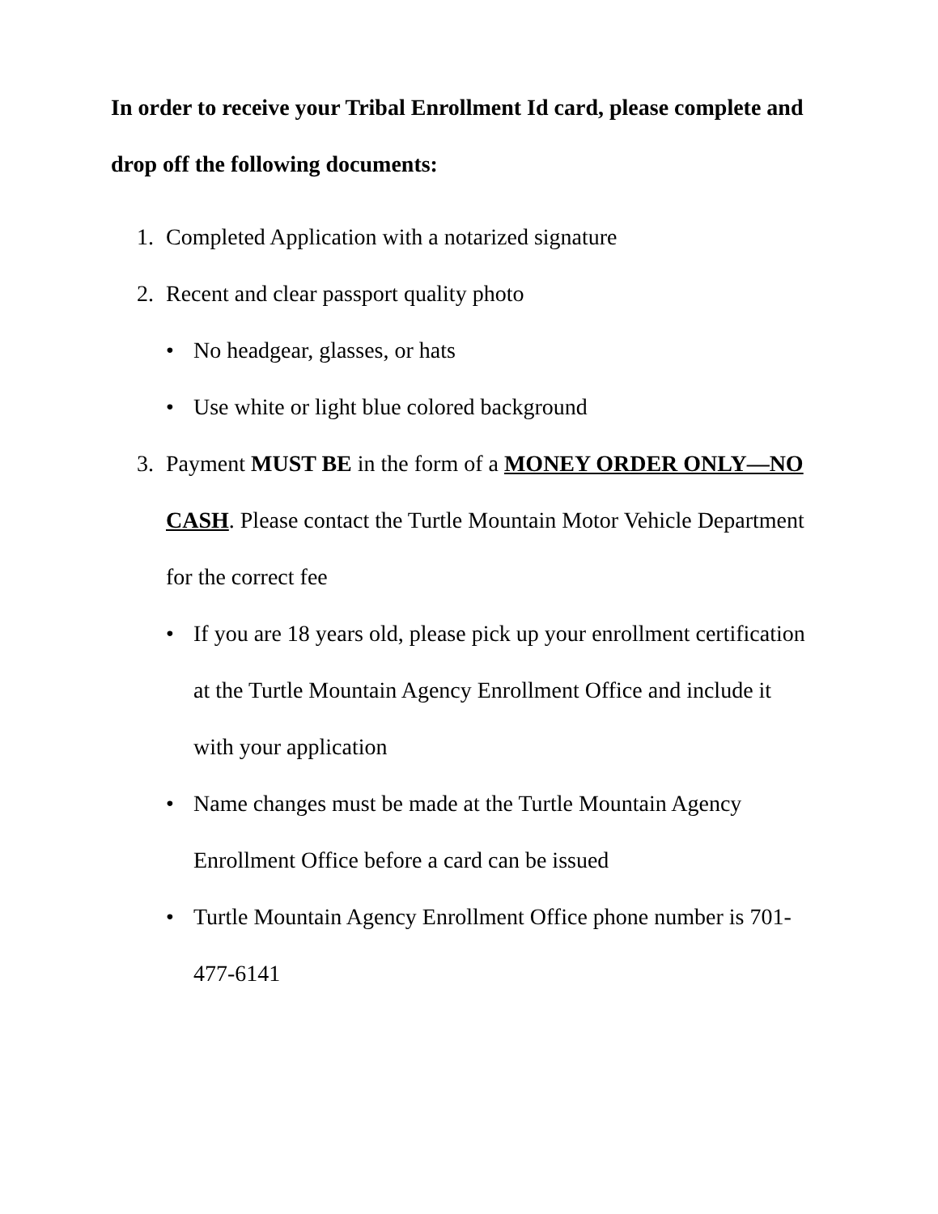In order to receive your Tribal Enrollment Id card, please complete and drop off the following documents:
1. Completed Application with a notarized signature
2. Recent and clear passport quality photo
• No headgear, glasses, or hats
• Use white or light blue colored background
3. Payment MUST BE in the form of a MONEY ORDER ONLY—NO CASH. Please contact the Turtle Mountain Motor Vehicle Department for the correct fee
• If you are 18 years old, please pick up your enrollment certification at the Turtle Mountain Agency Enrollment Office and include it with your application
• Name changes must be made at the Turtle Mountain Agency Enrollment Office before a card can be issued
• Turtle Mountain Agency Enrollment Office phone number is 701-477-6141